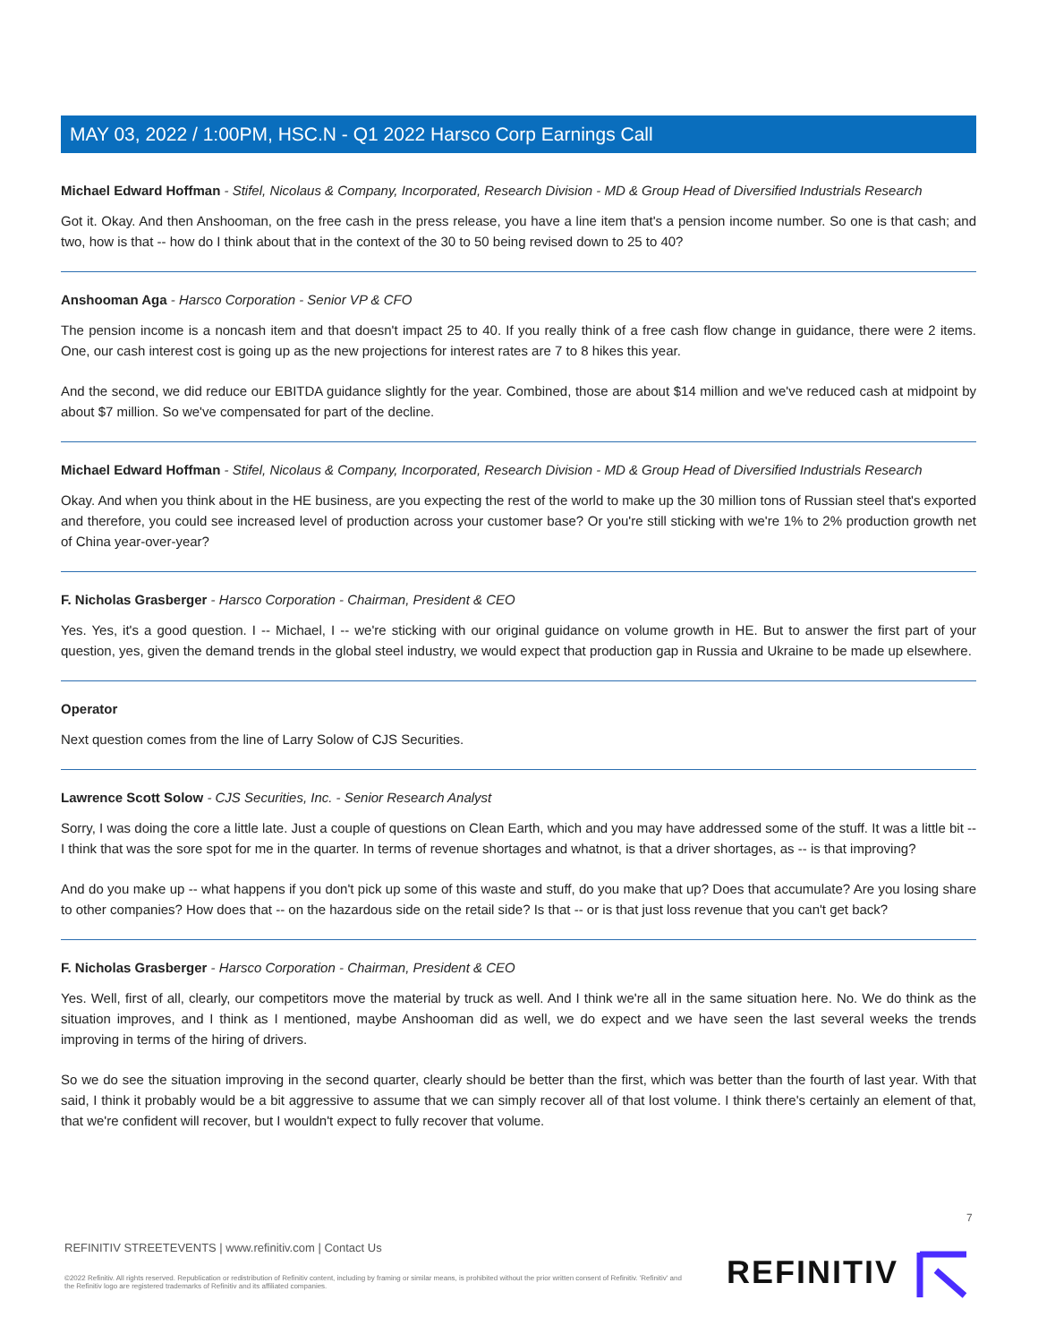MAY 03, 2022 / 1:00PM, HSC.N - Q1 2022 Harsco Corp Earnings Call
Michael Edward Hoffman - Stifel, Nicolaus & Company, Incorporated, Research Division - MD & Group Head of Diversified Industrials Research
Got it. Okay. And then Anshooman, on the free cash in the press release, you have a line item that's a pension income number. So one is that cash; and two, how is that -- how do I think about that in the context of the 30 to 50 being revised down to 25 to 40?
Anshooman Aga - Harsco Corporation - Senior VP & CFO
The pension income is a noncash item and that doesn't impact 25 to 40. If you really think of a free cash flow change in guidance, there were 2 items. One, our cash interest cost is going up as the new projections for interest rates are 7 to 8 hikes this year.
And the second, we did reduce our EBITDA guidance slightly for the year. Combined, those are about $14 million and we've reduced cash at midpoint by about $7 million. So we've compensated for part of the decline.
Michael Edward Hoffman - Stifel, Nicolaus & Company, Incorporated, Research Division - MD & Group Head of Diversified Industrials Research
Okay. And when you think about in the HE business, are you expecting the rest of the world to make up the 30 million tons of Russian steel that's exported and therefore, you could see increased level of production across your customer base? Or you're still sticking with we're 1% to 2% production growth net of China year-over-year?
F. Nicholas Grasberger - Harsco Corporation - Chairman, President & CEO
Yes. Yes, it's a good question. I -- Michael, I -- we're sticking with our original guidance on volume growth in HE. But to answer the first part of your question, yes, given the demand trends in the global steel industry, we would expect that production gap in Russia and Ukraine to be made up elsewhere.
Operator
Next question comes from the line of Larry Solow of CJS Securities.
Lawrence Scott Solow - CJS Securities, Inc. - Senior Research Analyst
Sorry, I was doing the core a little late. Just a couple of questions on Clean Earth, which and you may have addressed some of the stuff. It was a little bit -- I think that was the sore spot for me in the quarter. In terms of revenue shortages and whatnot, is that a driver shortages, as -- is that improving?
And do you make up -- what happens if you don't pick up some of this waste and stuff, do you make that up? Does that accumulate? Are you losing share to other companies? How does that -- on the hazardous side on the retail side? Is that -- or is that just loss revenue that you can't get back?
F. Nicholas Grasberger - Harsco Corporation - Chairman, President & CEO
Yes. Well, first of all, clearly, our competitors move the material by truck as well. And I think we're all in the same situation here. No. We do think as the situation improves, and I think as I mentioned, maybe Anshooman did as well, we do expect and we have seen the last several weeks the trends improving in terms of the hiring of drivers.
So we do see the situation improving in the second quarter, clearly should be better than the first, which was better than the fourth of last year. With that said, I think it probably would be a bit aggressive to assume that we can simply recover all of that lost volume. I think there's certainly an element of that, that we're confident will recover, but I wouldn't expect to fully recover that volume.
7
REFINITIV STREETEVENTS | www.refinitiv.com | Contact Us
©2022 Refinitiv. All rights reserved. Republication or redistribution of Refinitiv content, including by framing or similar means, is prohibited without the prior written consent of Refinitiv. 'Refinitiv' and the Refinitiv logo are registered trademarks of Refinitiv and its affiliated companies.
REFINITIV